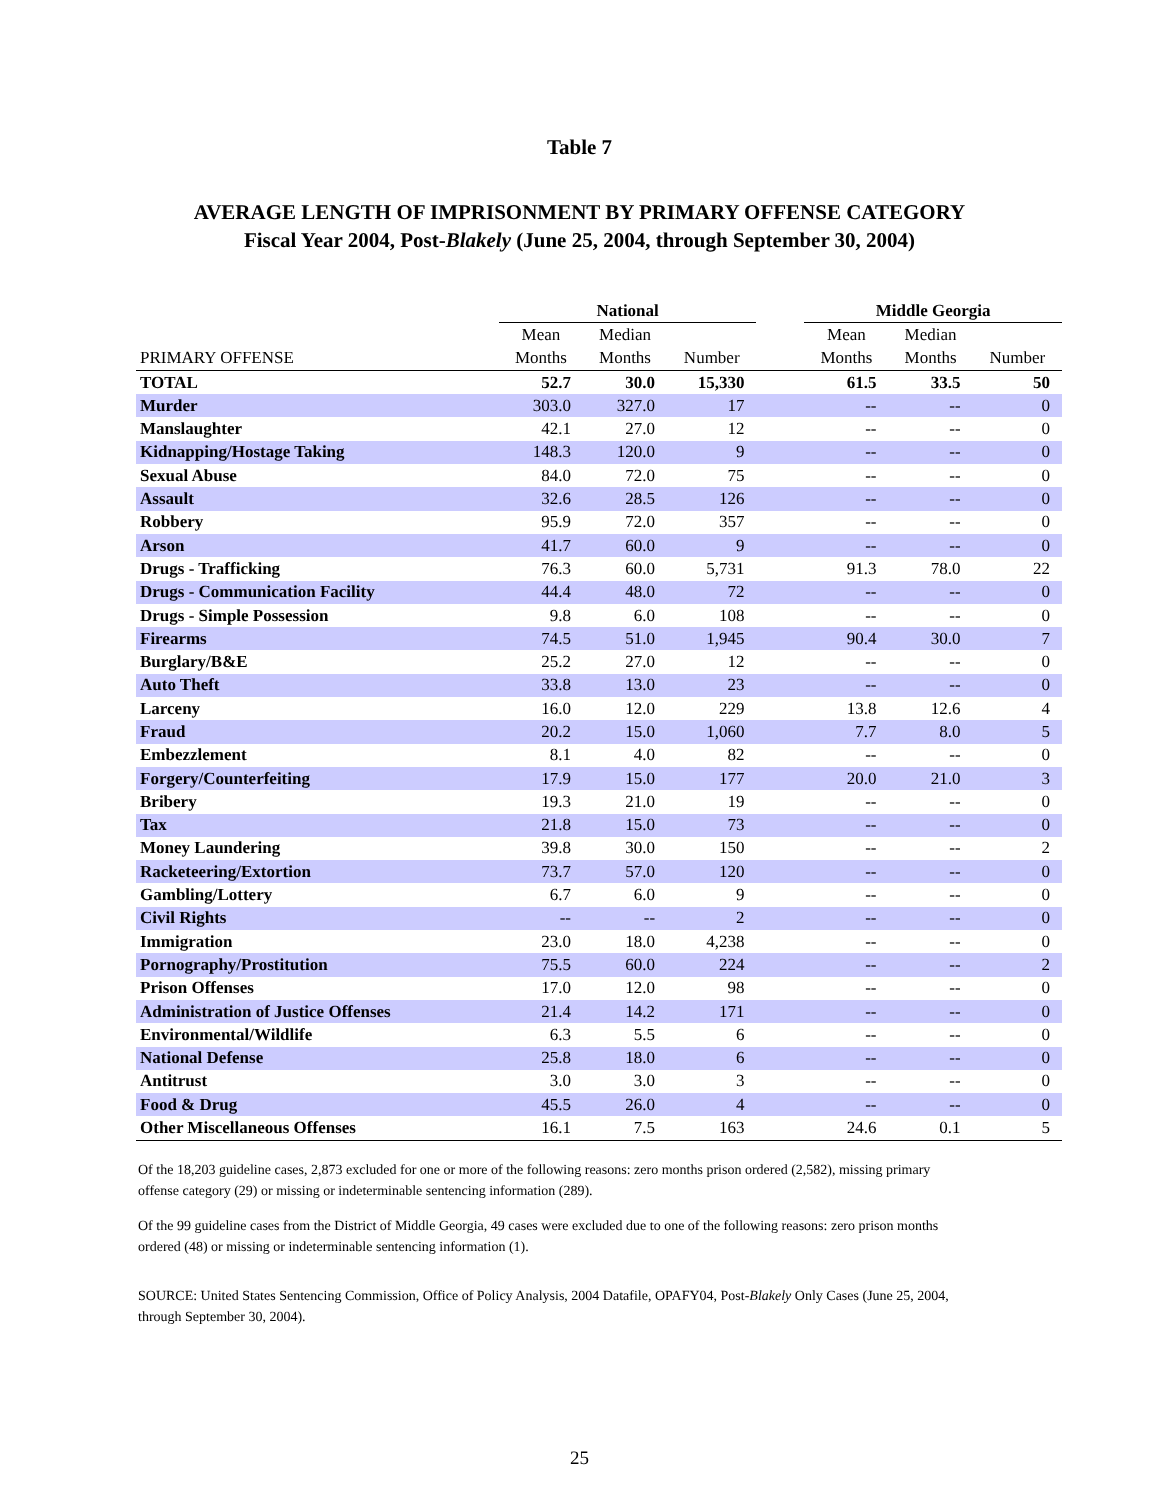Table 7
AVERAGE LENGTH OF IMPRISONMENT BY PRIMARY OFFENSE CATEGORY
Fiscal Year 2004, Post-Blakely (June 25, 2004, through September 30, 2004)
| | National | | | | Middle Georgia | | |
| --- | --- | --- | --- | --- | --- | --- | --- |
| | Mean | Median | | | Mean | Median | |
| PRIMARY OFFENSE | Months | Months | Number | | Months | Months | Number |
| TOTAL | 52.7 | 30.0 | 15,330 | | 61.5 | 33.5 | 50 |
| Murder | 303.0 | 327.0 | 17 | | -- | -- | 0 |
| Manslaughter | 42.1 | 27.0 | 12 | | -- | -- | 0 |
| Kidnapping/Hostage Taking | 148.3 | 120.0 | 9 | | -- | -- | 0 |
| Sexual Abuse | 84.0 | 72.0 | 75 | | -- | -- | 0 |
| Assault | 32.6 | 28.5 | 126 | | -- | -- | 0 |
| Robbery | 95.9 | 72.0 | 357 | | -- | -- | 0 |
| Arson | 41.7 | 60.0 | 9 | | -- | -- | 0 |
| Drugs - Trafficking | 76.3 | 60.0 | 5,731 | | 91.3 | 78.0 | 22 |
| Drugs - Communication Facility | 44.4 | 48.0 | 72 | | -- | -- | 0 |
| Drugs - Simple Possession | 9.8 | 6.0 | 108 | | -- | -- | 0 |
| Firearms | 74.5 | 51.0 | 1,945 | | 90.4 | 30.0 | 7 |
| Burglary/B&E | 25.2 | 27.0 | 12 | | -- | -- | 0 |
| Auto Theft | 33.8 | 13.0 | 23 | | -- | -- | 0 |
| Larceny | 16.0 | 12.0 | 229 | | 13.8 | 12.6 | 4 |
| Fraud | 20.2 | 15.0 | 1,060 | | 7.7 | 8.0 | 5 |
| Embezzlement | 8.1 | 4.0 | 82 | | -- | -- | 0 |
| Forgery/Counterfeiting | 17.9 | 15.0 | 177 | | 20.0 | 21.0 | 3 |
| Bribery | 19.3 | 21.0 | 19 | | -- | -- | 0 |
| Tax | 21.8 | 15.0 | 73 | | -- | -- | 0 |
| Money Laundering | 39.8 | 30.0 | 150 | | -- | -- | 2 |
| Racketeering/Extortion | 73.7 | 57.0 | 120 | | -- | -- | 0 |
| Gambling/Lottery | 6.7 | 6.0 | 9 | | -- | -- | 0 |
| Civil Rights | -- | -- | 2 | | -- | -- | 0 |
| Immigration | 23.0 | 18.0 | 4,238 | | -- | -- | 0 |
| Pornography/Prostitution | 75.5 | 60.0 | 224 | | -- | -- | 2 |
| Prison Offenses | 17.0 | 12.0 | 98 | | -- | -- | 0 |
| Administration of Justice Offenses | 21.4 | 14.2 | 171 | | -- | -- | 0 |
| Environmental/Wildlife | 6.3 | 5.5 | 6 | | -- | -- | 0 |
| National Defense | 25.8 | 18.0 | 6 | | -- | -- | 0 |
| Antitrust | 3.0 | 3.0 | 3 | | -- | -- | 0 |
| Food & Drug | 45.5 | 26.0 | 4 | | -- | -- | 0 |
| Other Miscellaneous Offenses | 16.1 | 7.5 | 163 | | 24.6 | 0.1 | 5 |
Of the 18,203 guideline cases, 2,873 excluded for one or more of the following reasons: zero months prison ordered (2,582), missing primary offense category (29) or missing or indeterminable sentencing information (289).
Of the 99 guideline cases from the District of Middle Georgia, 49 cases were excluded due to one of the following reasons: zero prison months ordered (48) or missing or indeterminable sentencing information (1).
SOURCE: United States Sentencing Commission, Office of Policy Analysis, 2004 Datafile, OPAFY04, Post-Blakely Only Cases (June 25, 2004, through September 30, 2004).
25